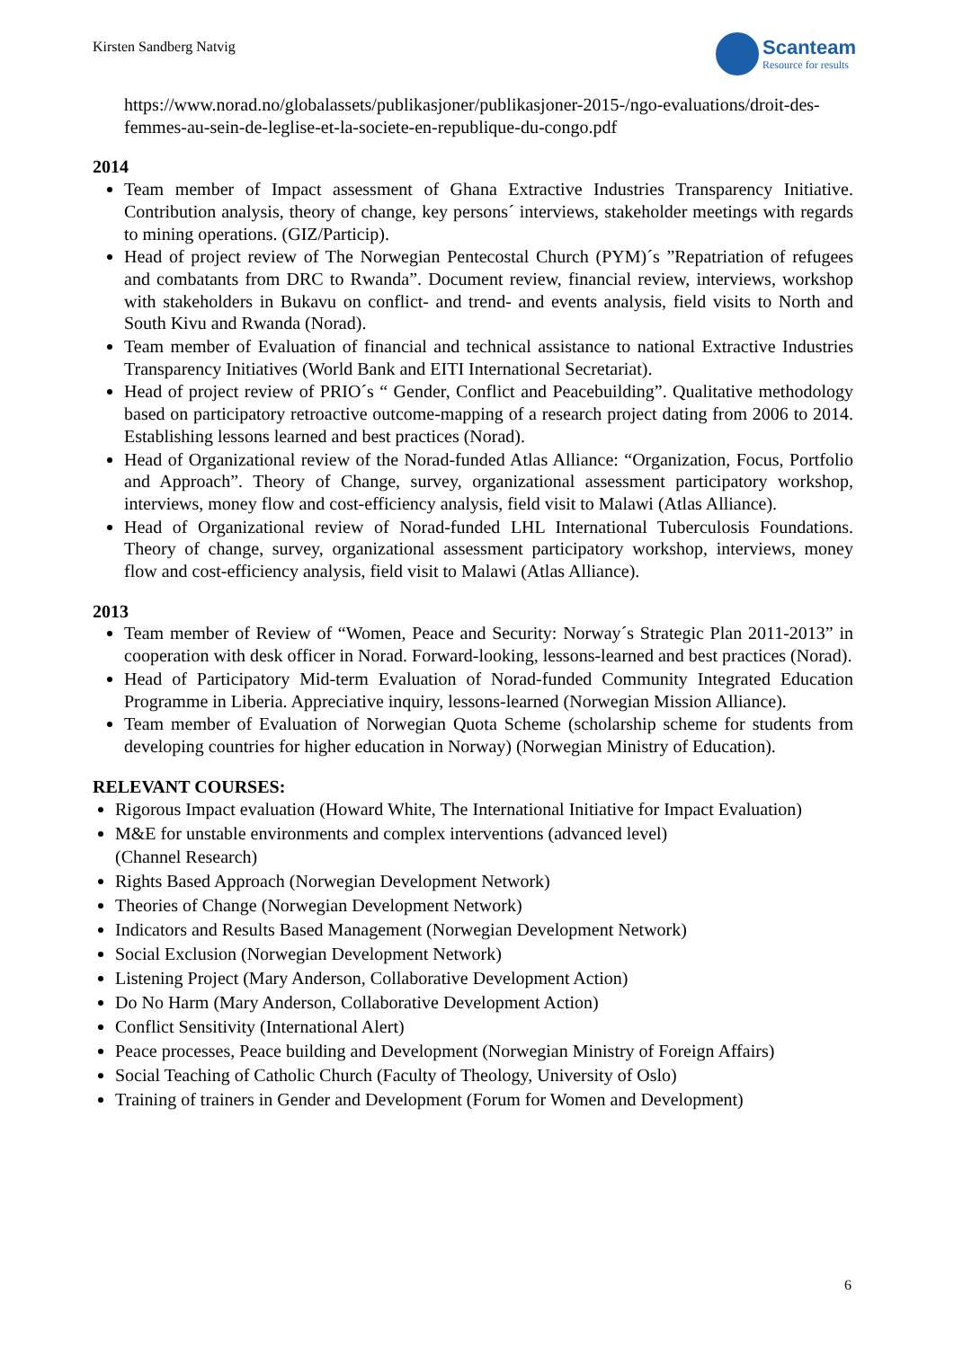Kirsten Sandberg Natvig
Scanteam
Resource for results
https://www.norad.no/globalassets/publikasjoner/publikasjoner-2015-/ngo-evaluations/droit-des-femmes-au-sein-de-leglise-et-la-societe-en-republique-du-congo.pdf
2014
Team member of Impact assessment of Ghana Extractive Industries Transparency Initiative. Contribution analysis, theory of change, key persons´ interviews, stakeholder meetings with regards to mining operations. (GIZ/Particip).
Head of project review of The Norwegian Pentecostal Church (PYM)´s ”Repatriation of refugees and combatants from DRC to Rwanda”. Document review, financial review, interviews, workshop with stakeholders in Bukavu on conflict- and trend- and events analysis, field visits to North and South Kivu and Rwanda (Norad).
Team member of Evaluation of financial and technical assistance to national Extractive Industries Transparency Initiatives (World Bank and EITI International Secretariat).
Head of project review of PRIO´s “ Gender, Conflict and Peacebuilding”. Qualitative methodology based on participatory retroactive outcome-mapping of a research project dating from 2006 to 2014. Establishing lessons learned and best practices (Norad).
Head of Organizational review of the Norad-funded Atlas Alliance: “Organization, Focus, Portfolio and Approach”. Theory of Change, survey, organizational assessment participatory workshop, interviews, money flow and cost-efficiency analysis, field visit to Malawi (Atlas Alliance).
Head of Organizational review of Norad-funded LHL International Tuberculosis Foundations. Theory of change, survey, organizational assessment participatory workshop, interviews, money flow and cost-efficiency analysis, field visit to Malawi (Atlas Alliance).
2013
Team member of Review of “Women, Peace and Security: Norway´s Strategic Plan 2011-2013” in cooperation with desk officer in Norad. Forward-looking, lessons-learned and best practices (Norad).
Head of Participatory Mid-term Evaluation of Norad-funded Community Integrated Education Programme in Liberia. Appreciative inquiry, lessons-learned (Norwegian Mission Alliance).
Team member of Evaluation of Norwegian Quota Scheme (scholarship scheme for students from developing countries for higher education in Norway) (Norwegian Ministry of Education).
RELEVANT COURSES:
Rigorous Impact evaluation (Howard White, The International Initiative for Impact Evaluation)
M&E for unstable environments and complex interventions (advanced level)
(Channel Research)
Rights Based Approach (Norwegian Development Network)
Theories of Change (Norwegian Development Network)
Indicators and Results Based Management (Norwegian Development Network)
Social Exclusion (Norwegian Development Network)
Listening Project (Mary Anderson, Collaborative Development Action)
Do No Harm (Mary Anderson, Collaborative Development Action)
Conflict Sensitivity (International Alert)
Peace processes, Peace building and Development (Norwegian Ministry of Foreign Affairs)
Social Teaching of Catholic Church (Faculty of Theology, University of Oslo)
Training of trainers in Gender and Development (Forum for Women and Development)
6